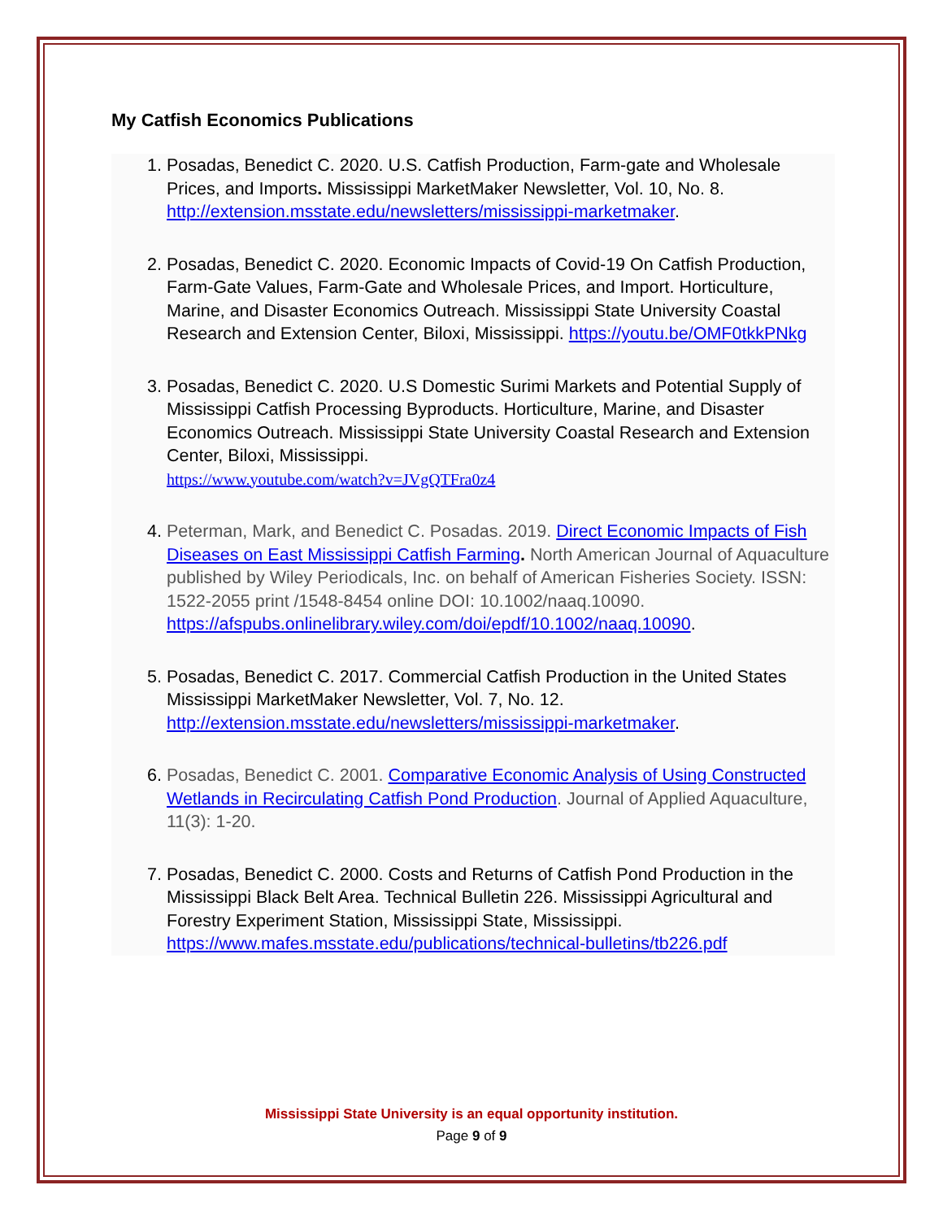My Catfish Economics Publications
1. Posadas, Benedict C. 2020. U.S. Catfish Production, Farm-gate and Wholesale Prices, and Imports. Mississippi MarketMaker Newsletter, Vol. 10, No. 8. http://extension.msstate.edu/newsletters/mississippi-marketmaker.
2. Posadas, Benedict C. 2020. Economic Impacts of Covid-19 On Catfish Production, Farm-Gate Values, Farm-Gate and Wholesale Prices, and Import. Horticulture, Marine, and Disaster Economics Outreach. Mississippi State University Coastal Research and Extension Center, Biloxi, Mississippi. https://youtu.be/OMF0tkkPNkg
3. Posadas, Benedict C. 2020. U.S Domestic Surimi Markets and Potential Supply of Mississippi Catfish Processing Byproducts. Horticulture, Marine, and Disaster Economics Outreach. Mississippi State University Coastal Research and Extension Center, Biloxi, Mississippi.
https://www.youtube.com/watch?v=JVgQTFra0z4
4. Peterman, Mark, and Benedict C. Posadas. 2019. Direct Economic Impacts of Fish Diseases on East Mississippi Catfish Farming. North American Journal of Aquaculture published by Wiley Periodicals, Inc. on behalf of American Fisheries Society. ISSN: 1522-2055 print /1548-8454 online DOI: 10.1002/naaq.10090. https://afspubs.onlinelibrary.wiley.com/doi/epdf/10.1002/naaq.10090.
5. Posadas, Benedict C. 2017. Commercial Catfish Production in the United States Mississippi MarketMaker Newsletter, Vol. 7, No. 12. http://extension.msstate.edu/newsletters/mississippi-marketmaker.
6. Posadas, Benedict C. 2001. Comparative Economic Analysis of Using Constructed Wetlands in Recirculating Catfish Pond Production. Journal of Applied Aquaculture, 11(3): 1-20.
7. Posadas, Benedict C. 2000. Costs and Returns of Catfish Pond Production in the Mississippi Black Belt Area. Technical Bulletin 226. Mississippi Agricultural and Forestry Experiment Station, Mississippi State, Mississippi. https://www.mafes.msstate.edu/publications/technical-bulletins/tb226.pdf
Mississippi State University is an equal opportunity institution.
Page 9 of 9